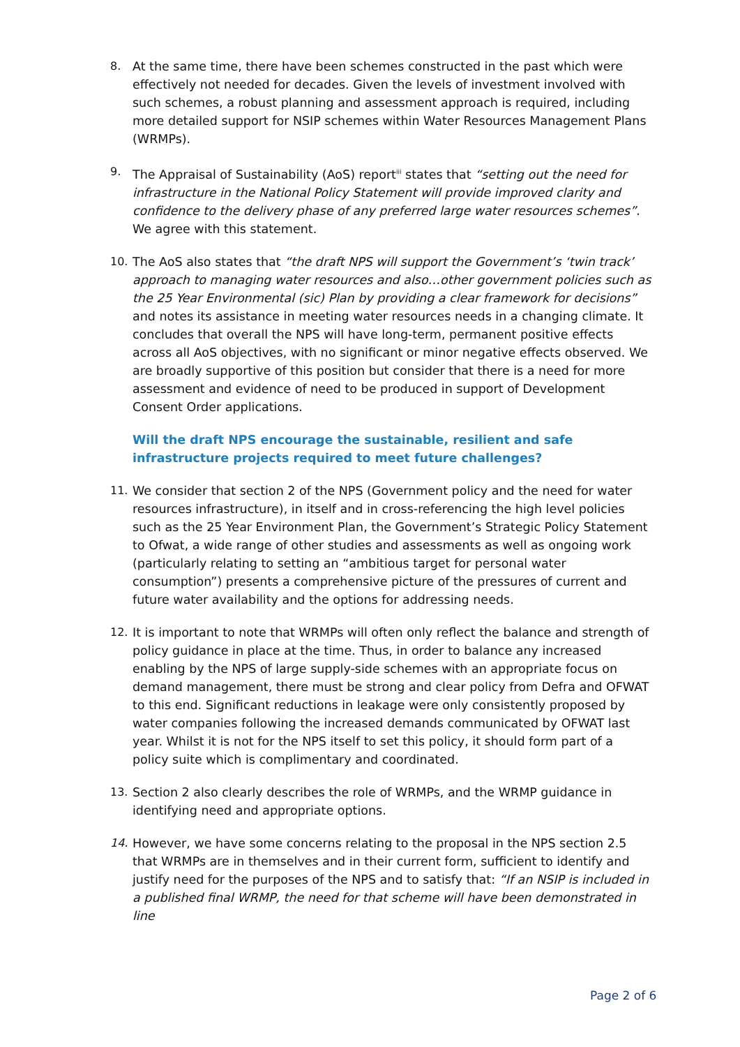8. At the same time, there have been schemes constructed in the past which were effectively not needed for decades. Given the levels of investment involved with such schemes, a robust planning and assessment approach is required, including more detailed support for NSIP schemes within Water Resources Management Plans (WRMPs).
9. The Appraisal of Sustainability (AoS) report<sup>iii</sup> states that “setting out the need for infrastructure in the National Policy Statement will provide improved clarity and confidence to the delivery phase of any preferred large water resources schemes”. We agree with this statement.
10. The AoS also states that “the draft NPS will support the Government’s ‘twin track’ approach to managing water resources and also…other government policies such as the 25 Year Environmental (sic) Plan by providing a clear framework for decisions” and notes its assistance in meeting water resources needs in a changing climate. It concludes that overall the NPS will have long-term, permanent positive effects across all AoS objectives, with no significant or minor negative effects observed. We are broadly supportive of this position but consider that there is a need for more assessment and evidence of need to be produced in support of Development Consent Order applications.
Will the draft NPS encourage the sustainable, resilient and safe infrastructure projects required to meet future challenges?
11. We consider that section 2 of the NPS (Government policy and the need for water resources infrastructure), in itself and in cross-referencing the high level policies such as the 25 Year Environment Plan, the Government’s Strategic Policy Statement to Ofwat, a wide range of other studies and assessments as well as ongoing work (particularly relating to setting an “ambitious target for personal water consumption”) presents a comprehensive picture of the pressures of current and future water availability and the options for addressing needs.
12. It is important to note that WRMPs will often only reflect the balance and strength of policy guidance in place at the time. Thus, in order to balance any increased enabling by the NPS of large supply-side schemes with an appropriate focus on demand management, there must be strong and clear policy from Defra and OFWAT to this end. Significant reductions in leakage were only consistently proposed by water companies following the increased demands communicated by OFWAT last year. Whilst it is not for the NPS itself to set this policy, it should form part of a policy suite which is complimentary and coordinated.
13. Section 2 also clearly describes the role of WRMPs, and the WRMP guidance in identifying need and appropriate options.
14. However, we have some concerns relating to the proposal in the NPS section 2.5 that WRMPs are in themselves and in their current form, sufficient to identify and justify need for the purposes of the NPS and to satisfy that: “If an NSIP is included in a published final WRMP, the need for that scheme will have been demonstrated in line
Page 2 of 6